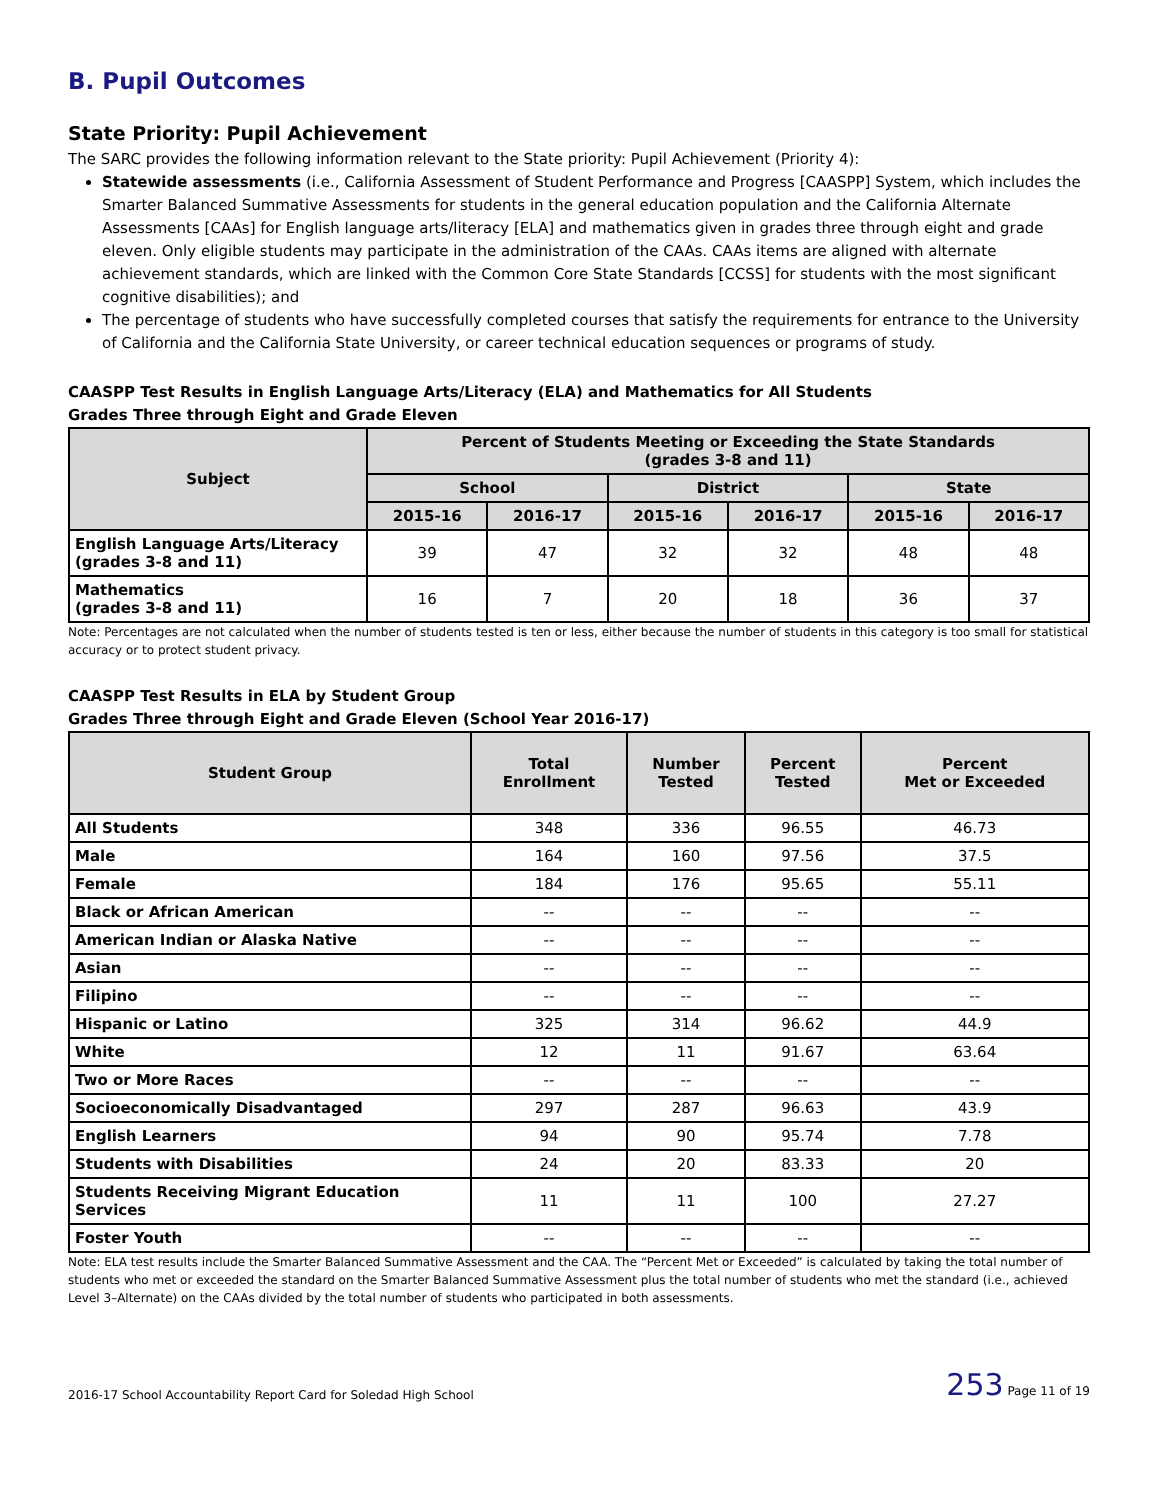B. Pupil Outcomes
State Priority: Pupil Achievement
The SARC provides the following information relevant to the State priority: Pupil Achievement (Priority 4):
Statewide assessments (i.e., California Assessment of Student Performance and Progress [CAASPP] System, which includes the Smarter Balanced Summative Assessments for students in the general education population and the California Alternate Assessments [CAAs] for English language arts/literacy [ELA] and mathematics given in grades three through eight and grade eleven. Only eligible students may participate in the administration of the CAAs. CAAs items are aligned with alternate achievement standards, which are linked with the Common Core State Standards [CCSS] for students with the most significant cognitive disabilities); and
The percentage of students who have successfully completed courses that satisfy the requirements for entrance to the University of California and the California State University, or career technical education sequences or programs of study.
CAASPP Test Results in English Language Arts/Literacy (ELA) and Mathematics for All Students
Grades Three through Eight and Grade Eleven
| Subject | Percent of Students Meeting or Exceeding the State Standards (grades 3-8 and 11) | | | | | |
| --- | --- | --- | --- | --- | --- | --- |
| | School | | District | | State | |
| | 2015-16 | 2016-17 | 2015-16 | 2016-17 | 2015-16 | 2016-17 |
| English Language Arts/Literacy (grades 3-8 and 11) | 39 | 47 | 32 | 32 | 48 | 48 |
| Mathematics (grades 3-8 and 11) | 16 | 7 | 20 | 18 | 36 | 37 |
Note: Percentages are not calculated when the number of students tested is ten or less, either because the number of students in this category is too small for statistical accuracy or to protect student privacy.
CAASPP Test Results in ELA by Student Group
Grades Three through Eight and Grade Eleven (School Year 2016-17)
| Student Group | Total Enrollment | Number Tested | Percent Tested | Percent Met or Exceeded |
| --- | --- | --- | --- | --- |
| All Students | 348 | 336 | 96.55 | 46.73 |
| Male | 164 | 160 | 97.56 | 37.5 |
| Female | 184 | 176 | 95.65 | 55.11 |
| Black or African American | -- | -- | -- | -- |
| American Indian or Alaska Native | -- | -- | -- | -- |
| Asian | -- | -- | -- | -- |
| Filipino | -- | -- | -- | -- |
| Hispanic or Latino | 325 | 314 | 96.62 | 44.9 |
| White | 12 | 11 | 91.67 | 63.64 |
| Two or More Races | -- | -- | -- | -- |
| Socioeconomically Disadvantaged | 297 | 287 | 96.63 | 43.9 |
| English Learners | 94 | 90 | 95.74 | 7.78 |
| Students with Disabilities | 24 | 20 | 83.33 | 20 |
| Students Receiving Migrant Education Services | 11 | 11 | 100 | 27.27 |
| Foster Youth | -- | -- | -- | -- |
Note: ELA test results include the Smarter Balanced Summative Assessment and the CAA. The “Percent Met or Exceeded” is calculated by taking the total number of students who met or exceeded the standard on the Smarter Balanced Summative Assessment plus the total number of students who met the standard (i.e., achieved Level 3–Alternate) on the CAAs divided by the total number of students who participated in both assessments.
2016-17 School Accountability Report Card for Soledad High School 253 Page 11 of 19